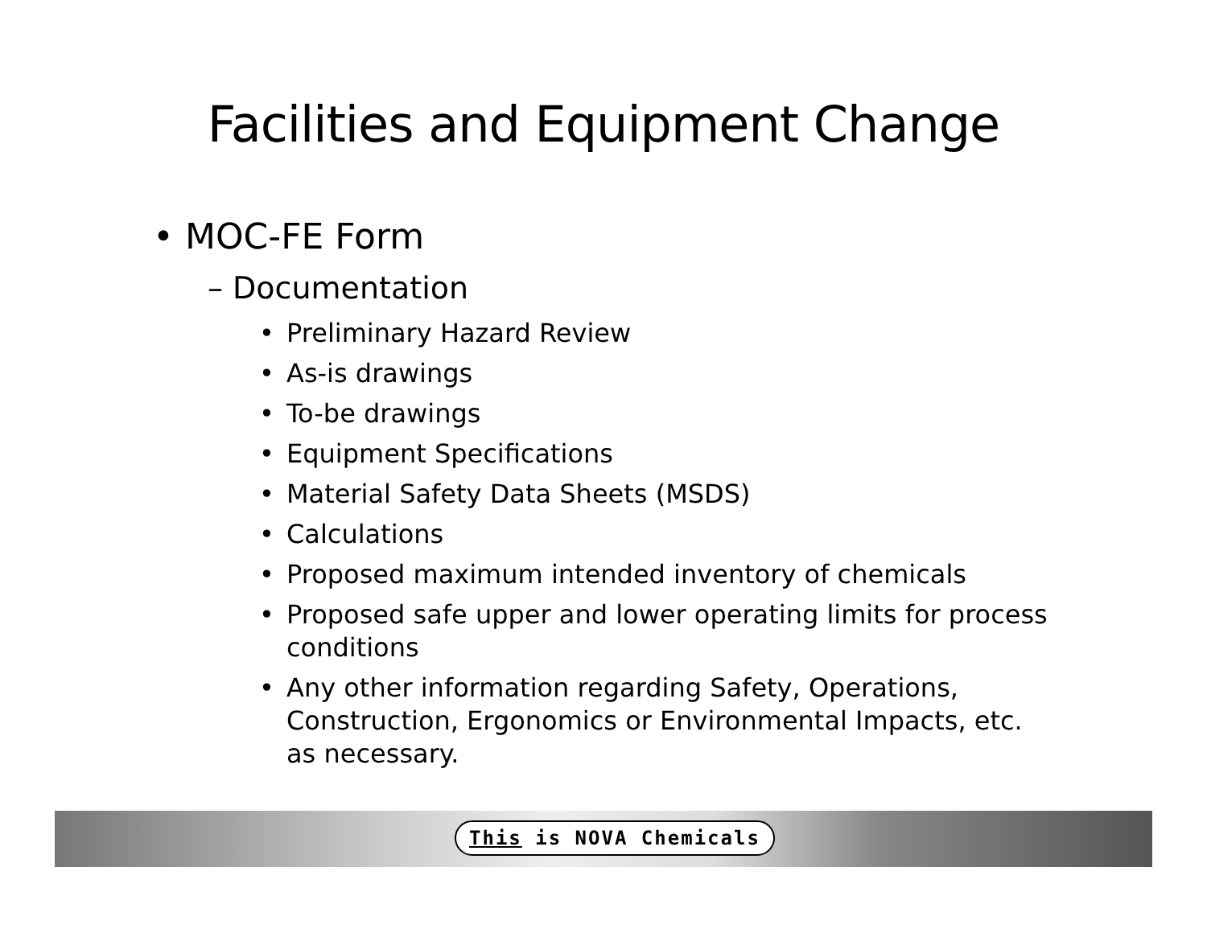Facilities and Equipment Change
• MOC-FE Form
– Documentation
• Preliminary Hazard Review
• As-is drawings
• To-be drawings
• Equipment Specifications
• Material Safety Data Sheets (MSDS)
• Calculations
• Proposed maximum intended inventory of chemicals
• Proposed safe upper and lower operating limits for process conditions
• Any other information regarding Safety, Operations, Construction, Ergonomics or Environmental Impacts, etc. as necessary.
This is NOVA Chemicals